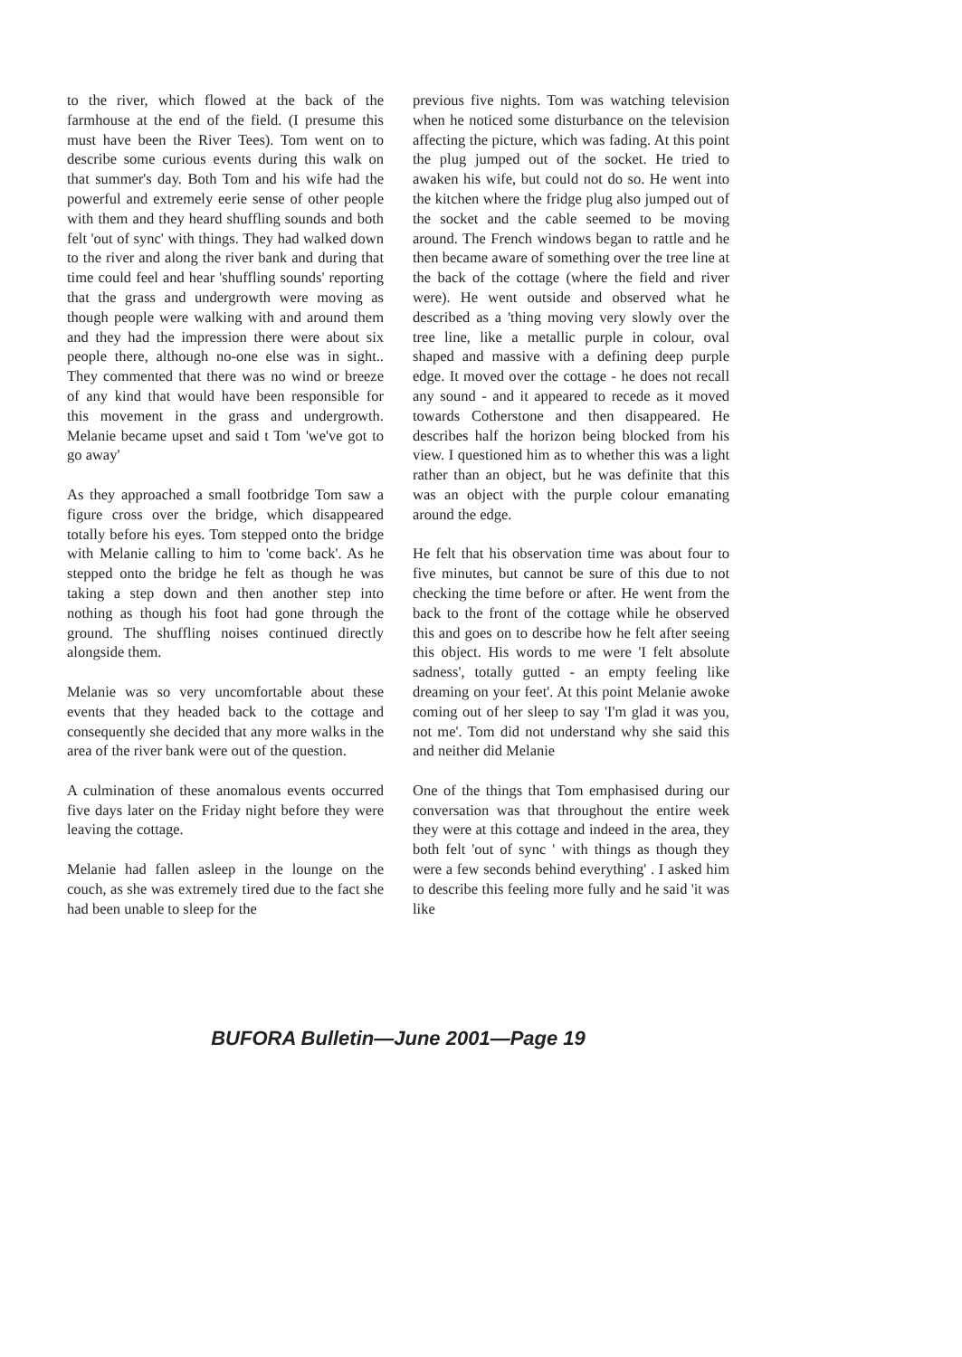to the river, which flowed at the back of the farmhouse at the end of the field. (I presume this must have been the River Tees). Tom went on to describe some curious events during this walk on that summer's day. Both Tom and his wife had the powerful and extremely eerie sense of other people with them and they heard shuffling sounds and both felt 'out of sync' with things. They had walked down to the river and along the river bank and during that time could feel and hear 'shuffling sounds' reporting that the grass and undergrowth were moving as though people were walking with and around them and they had the impression there were about six people there, although no-one else was in sight.. They commented that there was no wind or breeze of any kind that would have been responsible for this movement in the grass and undergrowth. Melanie became upset and said t Tom 'we've got to go away'
As they approached a small footbridge Tom saw a figure cross over the bridge, which disappeared totally before his eyes. Tom stepped onto the bridge with Melanie calling to him to 'come back'. As he stepped onto the bridge he felt as though he was taking a step down and then another step into nothing as though his foot had gone through the ground. The shuffling noises continued directly alongside them.
Melanie was so very uncomfortable about these events that they headed back to the cottage and consequently she decided that any more walks in the area of the river bank were out of the question.
A culmination of these anomalous events occurred five days later on the Friday night before they were leaving the cottage.
Melanie had fallen asleep in the lounge on the couch, as she was extremely tired due to the fact she had been unable to sleep for the
previous five nights. Tom was watching television when he noticed some disturbance on the television affecting the picture, which was fading. At this point the plug jumped out of the socket. He tried to awaken his wife, but could not do so. He went into the kitchen where the fridge plug also jumped out of the socket and the cable seemed to be moving around. The French windows began to rattle and he then became aware of something over the tree line at the back of the cottage (where the field and river were). He went outside and observed what he described as a 'thing moving very slowly over the tree line, like a metallic purple in colour, oval shaped and massive with a defining deep purple edge. It moved over the cottage - he does not recall any sound - and it appeared to recede as it moved towards Cotherstone and then disappeared. He describes half the horizon being blocked from his view. I questioned him as to whether this was a light rather than an object, but he was definite that this was an object with the purple colour emanating around the edge.
He felt that his observation time was about four to five minutes, but cannot be sure of this due to not checking the time before or after. He went from the back to the front of the cottage while he observed this and goes on to describe how he felt after seeing this object. His words to me were 'I felt absolute sadness', totally gutted - an empty feeling like dreaming on your feet'. At this point Melanie awoke coming out of her sleep to say 'I'm glad it was you, not me'. Tom did not understand why she said this and neither did Melanie
One of the things that Tom emphasised during our conversation was that throughout the entire week they were at this cottage and indeed in the area, they both felt 'out of sync ' with things as though they were a few seconds behind everything' . I asked him to describe this feeling more fully and he said 'it was like
BUFORA Bulletin—June 2001—Page 19